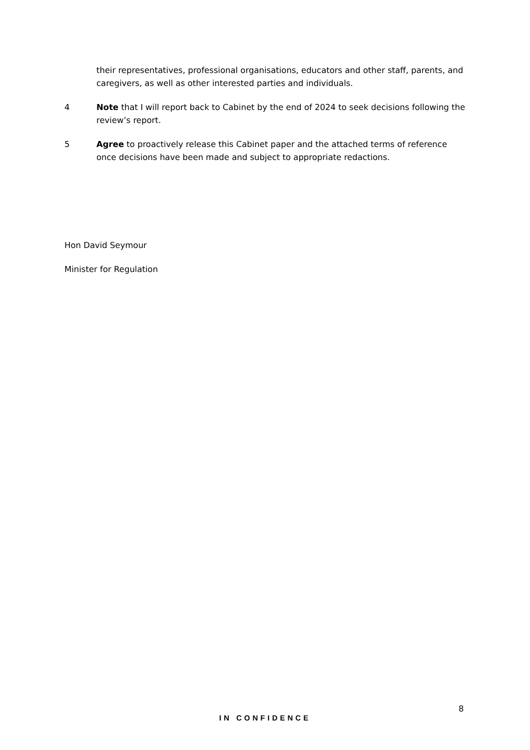their representatives, professional organisations, educators and other staff, parents, and caregivers, as well as other interested parties and individuals.
4 Note that I will report back to Cabinet by the end of 2024 to seek decisions following the review’s report.
5 Agree to proactively release this Cabinet paper and the attached terms of reference once decisions have been made and subject to appropriate redactions.
Hon David Seymour
Minister for Regulation
8
IN CONFIDENCE